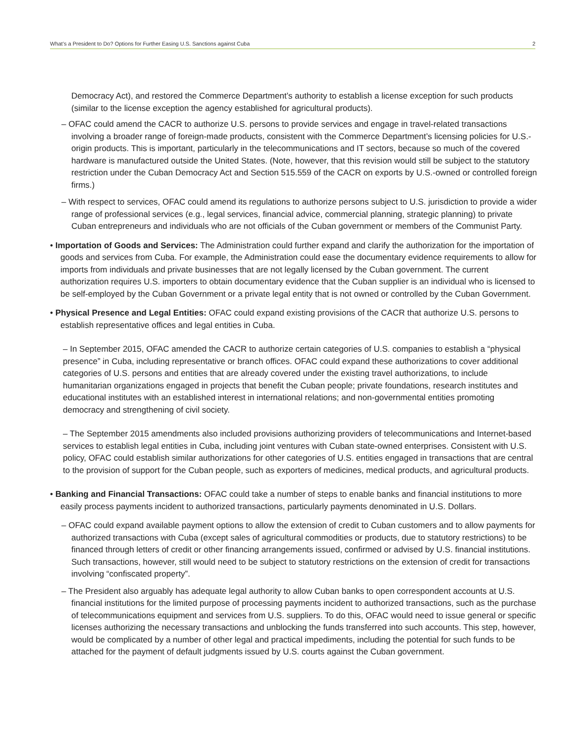What’s a President to Do? Options for Further Easing U.S. Sanctions against Cuba 2
Democracy Act), and restored the Commerce Department’s authority to establish a license exception for such products (similar to the license exception the agency established for agricultural products).
– OFAC could amend the CACR to authorize U.S. persons to provide services and engage in travel-related transactions involving a broader range of foreign-made products, consistent with the Commerce Department’s licensing policies for U.S.-origin products. This is important, particularly in the telecommunications and IT sectors, because so much of the covered hardware is manufactured outside the United States. (Note, however, that this revision would still be subject to the statutory restriction under the Cuban Democracy Act and Section 515.559 of the CACR on exports by U.S.-owned or controlled foreign firms.)
– With respect to services, OFAC could amend its regulations to authorize persons subject to U.S. jurisdiction to provide a wider range of professional services (e.g., legal services, financial advice, commercial planning, strategic planning) to private Cuban entrepreneurs and individuals who are not officials of the Cuban government or members of the Communist Party.
• Importation of Goods and Services: The Administration could further expand and clarify the authorization for the importation of goods and services from Cuba. For example, the Administration could ease the documentary evidence requirements to allow for imports from individuals and private businesses that are not legally licensed by the Cuban government. The current authorization requires U.S. importers to obtain documentary evidence that the Cuban supplier is an individual who is licensed to be self-employed by the Cuban Government or a private legal entity that is not owned or controlled by the Cuban Government.
• Physical Presence and Legal Entities: OFAC could expand existing provisions of the CACR that authorize U.S. persons to establish representative offices and legal entities in Cuba.
– In September 2015, OFAC amended the CACR to authorize certain categories of U.S. companies to establish a “physical presence” in Cuba, including representative or branch offices. OFAC could expand these authorizations to cover additional categories of U.S. persons and entities that are already covered under the existing travel authorizations, to include humanitarian organizations engaged in projects that benefit the Cuban people; private foundations, research institutes and educational institutes with an established interest in international relations; and non-governmental entities promoting democracy and strengthening of civil society.
– The September 2015 amendments also included provisions authorizing providers of telecommunications and Internet-based services to establish legal entities in Cuba, including joint ventures with Cuban state-owned enterprises. Consistent with U.S. policy, OFAC could establish similar authorizations for other categories of U.S. entities engaged in transactions that are central to the provision of support for the Cuban people, such as exporters of medicines, medical products, and agricultural products.
• Banking and Financial Transactions: OFAC could take a number of steps to enable banks and financial institutions to more easily process payments incident to authorized transactions, particularly payments denominated in U.S. Dollars.
– OFAC could expand available payment options to allow the extension of credit to Cuban customers and to allow payments for authorized transactions with Cuba (except sales of agricultural commodities or products, due to statutory restrictions) to be financed through letters of credit or other financing arrangements issued, confirmed or advised by U.S. financial institutions. Such transactions, however, still would need to be subject to statutory restrictions on the extension of credit for transactions involving “confiscated property”.
– The President also arguably has adequate legal authority to allow Cuban banks to open correspondent accounts at U.S. financial institutions for the limited purpose of processing payments incident to authorized transactions, such as the purchase of telecommunications equipment and services from U.S. suppliers. To do this, OFAC would need to issue general or specific licenses authorizing the necessary transactions and unblocking the funds transferred into such accounts. This step, however, would be complicated by a number of other legal and practical impediments, including the potential for such funds to be attached for the payment of default judgments issued by U.S. courts against the Cuban government.